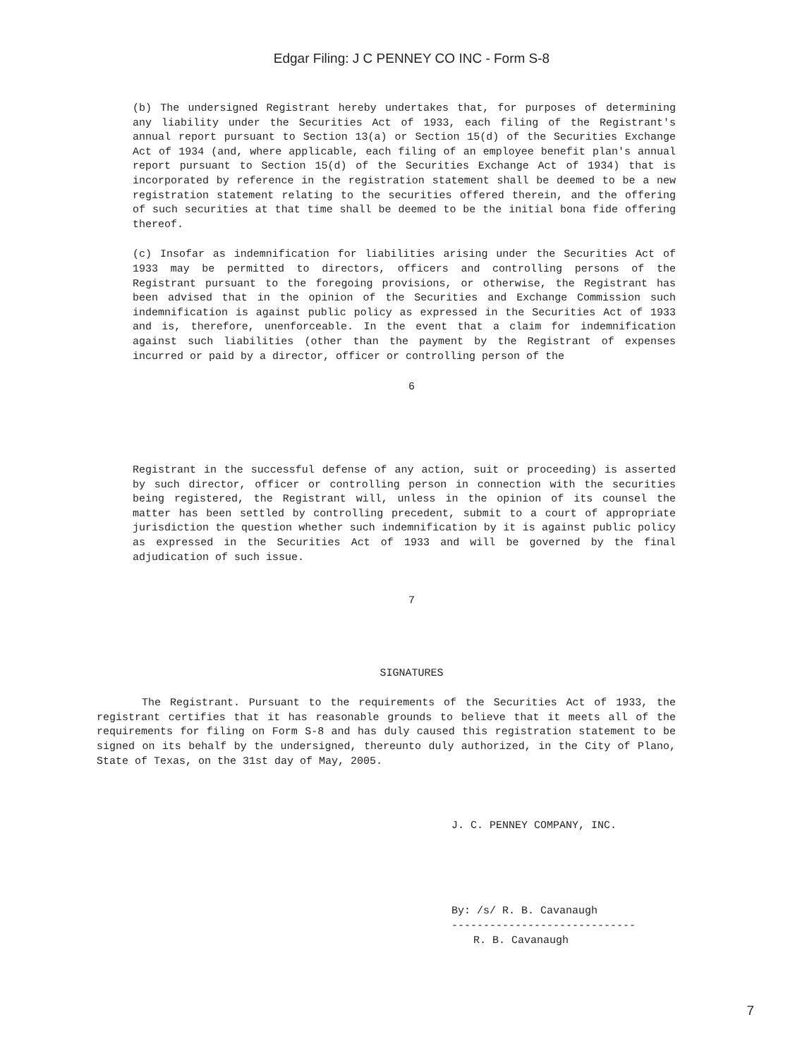Edgar Filing: J C PENNEY CO INC - Form S-8
(b) The undersigned Registrant hereby undertakes that, for purposes of determining any liability under the Securities Act of 1933, each filing of the Registrant's annual report pursuant to Section 13(a) or Section 15(d) of the Securities Exchange Act of 1934 (and, where applicable, each filing of an employee benefit plan's annual report pursuant to Section 15(d) of the Securities Exchange Act of 1934) that is incorporated by reference in the registration statement shall be deemed to be a new registration statement relating to the securities offered therein, and the offering of such securities at that time shall be deemed to be the initial bona fide offering thereof.
(c) Insofar as indemnification for liabilities arising under the Securities Act of 1933 may be permitted to directors, officers and controlling persons of the Registrant pursuant to the foregoing provisions, or otherwise, the Registrant has been advised that in the opinion of the Securities and Exchange Commission such indemnification is against public policy as expressed in the Securities Act of 1933 and is, therefore, unenforceable. In the event that a claim for indemnification against such liabilities (other than the payment by the Registrant of expenses incurred or paid by a director, officer or controlling person of the
6
Registrant in the successful defense of any action, suit or proceeding) is asserted by such director, officer or controlling person in connection with the securities being registered, the Registrant will, unless in the opinion of its counsel the matter has been settled by controlling precedent, submit to a court of appropriate jurisdiction the question whether such indemnification by it is against public policy as expressed in the Securities Act of 1933 and will be governed by the final adjudication of such issue.
7
SIGNATURES
The Registrant. Pursuant to the requirements of the Securities Act of 1933, the registrant certifies that it has reasonable grounds to believe that it meets all of the requirements for filing on Form S-8 and has duly caused this registration statement to be signed on its behalf by the undersigned, thereunto duly authorized, in the City of Plano, State of Texas, on the 31st day of May, 2005.
J. C. PENNEY COMPANY, INC.
By: /s/ R. B. Cavanaugh
-----------------------------
R. B. Cavanaugh
7